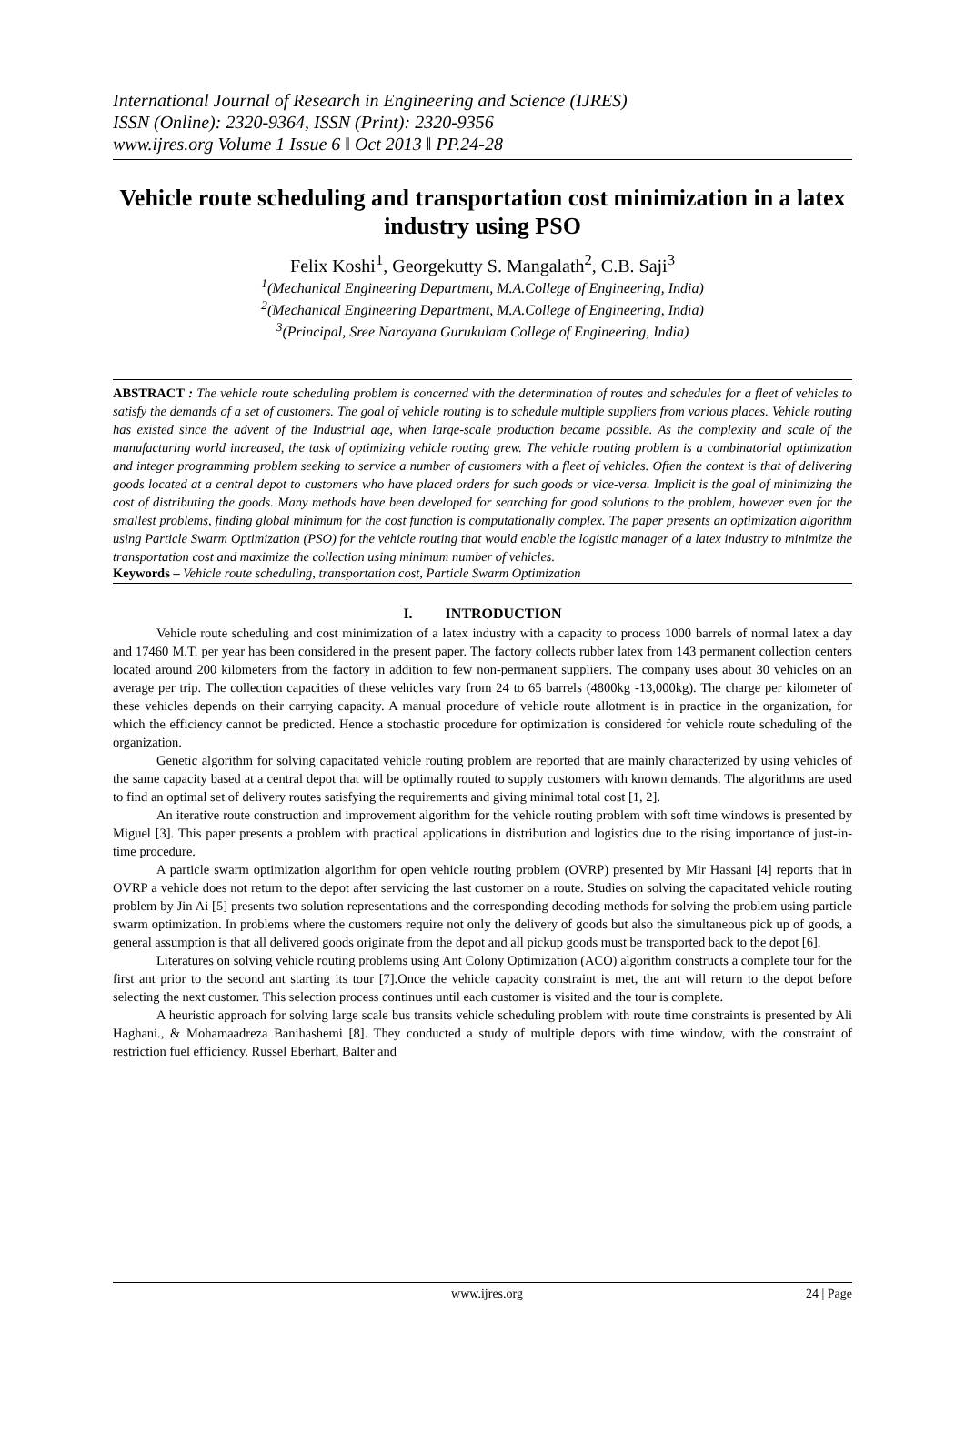International Journal of Research in Engineering and Science (IJRES)
ISSN (Online): 2320-9364, ISSN (Print): 2320-9356
www.ijres.org Volume 1 Issue 6 ǁ Oct 2013 ǁ PP.24-28
Vehicle route scheduling and transportation cost minimization in a latex industry using PSO
Felix Koshi<sup>1</sup>, Georgekutty S. Mangalath<sup>2</sup>, C.B. Saji<sup>3</sup>
<sup>1</sup> (Mechanical Engineering Department, M.A.College of Engineering, India)
<sup>2</sup> (Mechanical Engineering Department, M.A.College of Engineering, India)
<sup>3</sup> (Principal, Sree Narayana Gurukulam College of Engineering, India)
ABSTRACT : The vehicle route scheduling problem is concerned with the determination of routes and schedules for a fleet of vehicles to satisfy the demands of a set of customers. The goal of vehicle routing is to schedule multiple suppliers from various places. Vehicle routing has existed since the advent of the Industrial age, when large-scale production became possible. As the complexity and scale of the manufacturing world increased, the task of optimizing vehicle routing grew. The vehicle routing problem is a combinatorial optimization and integer programming problem seeking to service a number of customers with a fleet of vehicles. Often the context is that of delivering goods located at a central depot to customers who have placed orders for such goods or vice-versa. Implicit is the goal of minimizing the cost of distributing the goods. Many methods have been developed for searching for good solutions to the problem, however even for the smallest problems, finding global minimum for the cost function is computationally complex. The paper presents an optimization algorithm using Particle Swarm Optimization (PSO) for the vehicle routing that would enable the logistic manager of a latex industry to minimize the transportation cost and maximize the collection using minimum number of vehicles.
Keywords – Vehicle route scheduling, transportation cost, Particle Swarm Optimization
I. INTRODUCTION
Vehicle route scheduling and cost minimization of a latex industry with a capacity to process 1000 barrels of normal latex a day and 17460 M.T. per year has been considered in the present paper. The factory collects rubber latex from 143 permanent collection centers located around 200 kilometers from the factory in addition to few non-permanent suppliers. The company uses about 30 vehicles on an average per trip. The collection capacities of these vehicles vary from 24 to 65 barrels (4800kg -13,000kg). The charge per kilometer of these vehicles depends on their carrying capacity. A manual procedure of vehicle route allotment is in practice in the organization, for which the efficiency cannot be predicted. Hence a stochastic procedure for optimization is considered for vehicle route scheduling of the organization.
Genetic algorithm for solving capacitated vehicle routing problem are reported that are mainly characterized by using vehicles of the same capacity based at a central depot that will be optimally routed to supply customers with known demands. The algorithms are used to find an optimal set of delivery routes satisfying the requirements and giving minimal total cost [1, 2].
An iterative route construction and improvement algorithm for the vehicle routing problem with soft time windows is presented by Miguel [3]. This paper presents a problem with practical applications in distribution and logistics due to the rising importance of just-in-time procedure.
A particle swarm optimization algorithm for open vehicle routing problem (OVRP) presented by Mir Hassani [4] reports that in OVRP a vehicle does not return to the depot after servicing the last customer on a route. Studies on solving the capacitated vehicle routing problem by Jin Ai [5] presents two solution representations and the corresponding decoding methods for solving the problem using particle swarm optimization. In problems where the customers require not only the delivery of goods but also the simultaneous pick up of goods, a general assumption is that all delivered goods originate from the depot and all pickup goods must be transported back to the depot [6].
Literatures on solving vehicle routing problems using Ant Colony Optimization (ACO) algorithm constructs a complete tour for the first ant prior to the second ant starting its tour [7].Once the vehicle capacity constraint is met, the ant will return to the depot before selecting the next customer. This selection process continues until each customer is visited and the tour is complete.
A heuristic approach for solving large scale bus transits vehicle scheduling problem with route time constraints is presented by Ali Haghani., & Mohamaadreza Banihashemi [8]. They conducted a study of multiple depots with time window, with the constraint of restriction fuel efficiency. Russel Eberhart, Balter and
www.ijres.org 24 | Page